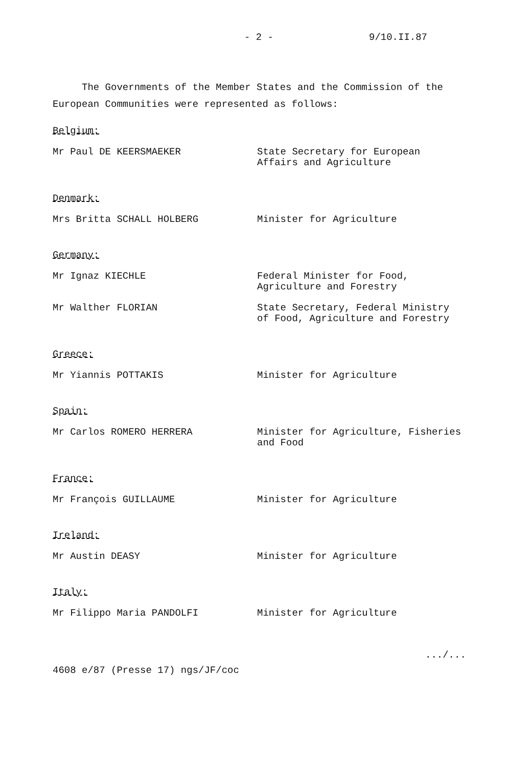- 2 - 9/10.II.87
The Governments of the Member States and the Commission of the European Communities were represented as follows:
Belgium:
Mr Paul DE KEERSMAEKER State Secretary for European
Affairs and Agriculture
Denmark:
Mrs Britta SCHALL HOLBERG Minister for Agriculture
Germany:
Mr Ignaz KIECHLE Federal Minister for Food,
Agriculture and Forestry
Mr Walther FLORIAN State Secretary, Federal Ministry
of Food, Agriculture and Forestry
Greece:
Mr Yiannis POTTAKIS Minister for Agriculture
Spain:
Mr Carlos ROMERO HERRERA Minister for Agriculture, Fisheries
and Food
France:
Mr François GUILLAUME Minister for Agriculture
Ireland:
Mr Austin DEASY Minister for Agriculture
Italy:
Mr Filippo Maria PANDOLFI Minister for Agriculture
.../...
4608 e/87 (Presse 17) ngs/JF/coc